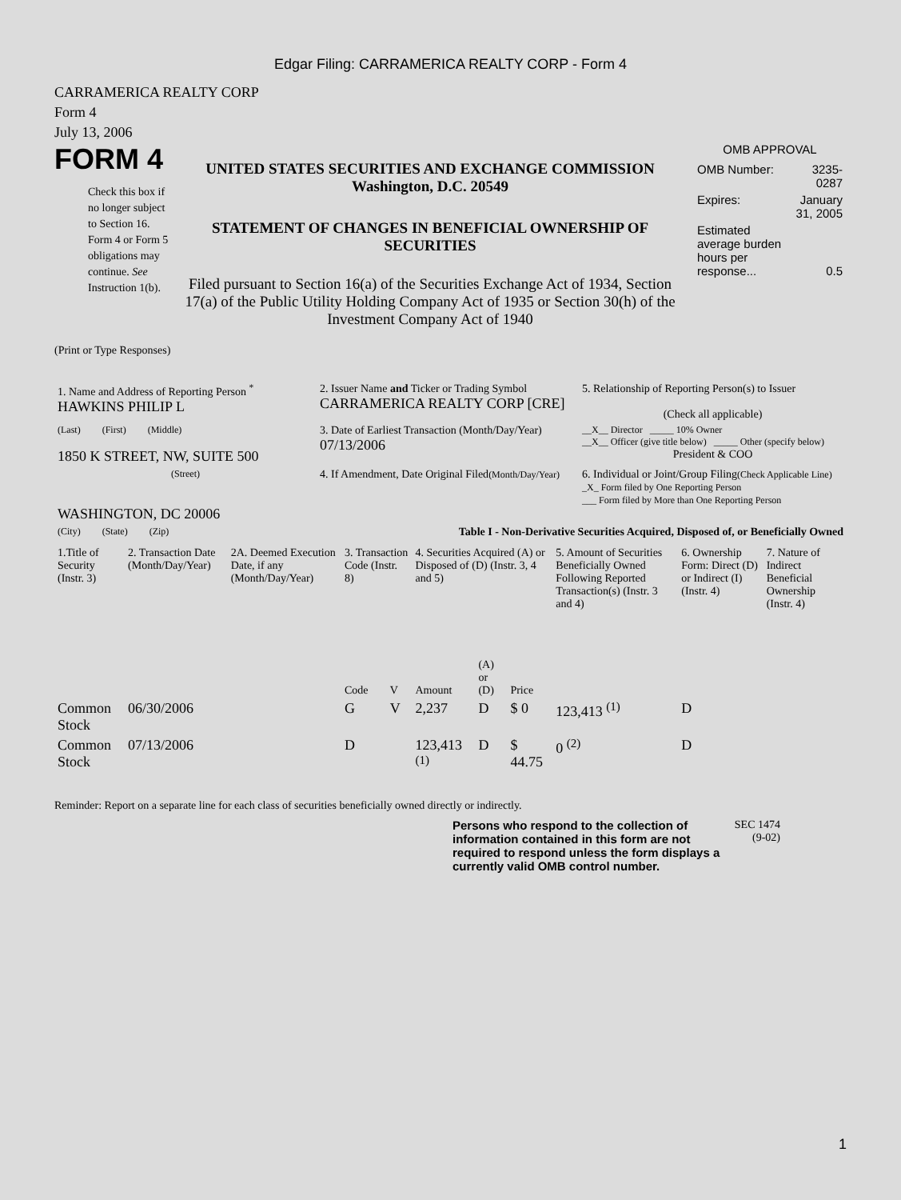Edgar Filing: CARRAMERICA REALTY CORP - Form 4
CARRAMERICA REALTY CORP
Form 4
July 13, 2006
FORM 4
Check this box if no longer subject to Section 16. Form 4 or Form 5 obligations may continue. See Instruction 1(b).
UNITED STATES SECURITIES AND EXCHANGE COMMISSION
Washington, D.C. 20549
STATEMENT OF CHANGES IN BENEFICIAL OWNERSHIP OF SECURITIES
Filed pursuant to Section 16(a) of the Securities Exchange Act of 1934, Section 17(a) of the Public Utility Holding Company Act of 1935 or Section 30(h) of the Investment Company Act of 1940
OMB APPROVAL
| OMB Number: | 3235-0287 |
| Expires: | January 31, 2005 |
| Estimated average burden hours per response... | 0.5 |
(Print or Type Responses)
| 1. Name and Address of Reporting Person <sup>*</sup> HAWKINS PHILIP L | 2. Issuer Name and Ticker or Trading Symbol CARRAMERICA REALTY CORP [CRE] | 5. Relationship of Reporting Person(s) to Issuer (Check all applicable) |
| (Last) (First) (Middle) 1850 K STREET, NW, SUITE 500 | 3. Date of Earliest Transaction (Month/Day/Year) 07/13/2006 | __X__ Director _____ 10% Owner __X__ Officer (give title below) _____ Other (specify below) President & COO |
| (Street) WASHINGTON, DC 20006 | 4. If Amendment, Date Original Filed (Month/Day/Year) | 6. Individual or Joint/Group Filing (Check Applicable Line) _X_ Form filed by One Reporting Person ___ Form filed by More than One Reporting Person |
| (City) (State) (Zip) | Table I - Non-Derivative Securities Acquired, Disposed of, or Beneficially Owned | |
| 1.Title of Security (Instr. 3) | 2. Transaction Date (Month/Day/Year) | 2A. Deemed Execution Date, if any (Month/Day/Year) | 3. Transaction Code (Instr. 8) | | 4. Securities Acquired (A) or Disposed of (D) (Instr. 3, 4 and 5) | | | 5. Amount of Securities Beneficially Owned Following Reported Transaction(s) (Instr. 3 and 4) | 6. Ownership Form: Direct (D) or Indirect (I) (Instr. 4) | 7. Nature of Indirect Beneficial Ownership (Instr. 4) |
| | | | Code | V | Amount | (A) or (D) | Price | | | |
| Common Stock | 06/30/2006 | | G | V | 2,237 | D | $ 0 | 123,413 <sup>(1)</sup> | D | |
| Common Stock | 07/13/2006 | | D | | 123,413 <sup>(1)</sup> | D | $ 44.75 | 0 <sup>(2)</sup> | D | |
Reminder: Report on a separate line for each class of securities beneficially owned directly or indirectly.
Persons who respond to the collection of information contained in this form are not required to respond unless the form displays a currently valid OMB control number.
SEC 1474
(9-02)
1